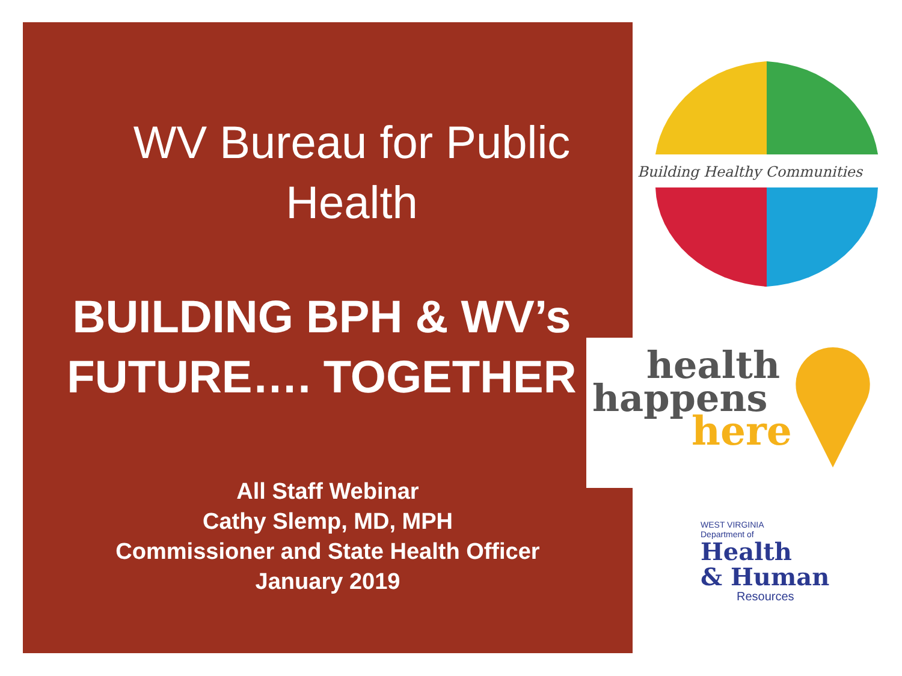WV Bureau for Public Health
BUILDING BPH & WV’s FUTURE…. TOGETHER
All Staff Webinar
Cathy Slemp, MD, MPH
Commissioner and State Health Officer
January 2019
Building Healthy Communities
health
happens
here
WEST VIRGINIA
Department of
Health
& Human
Resources